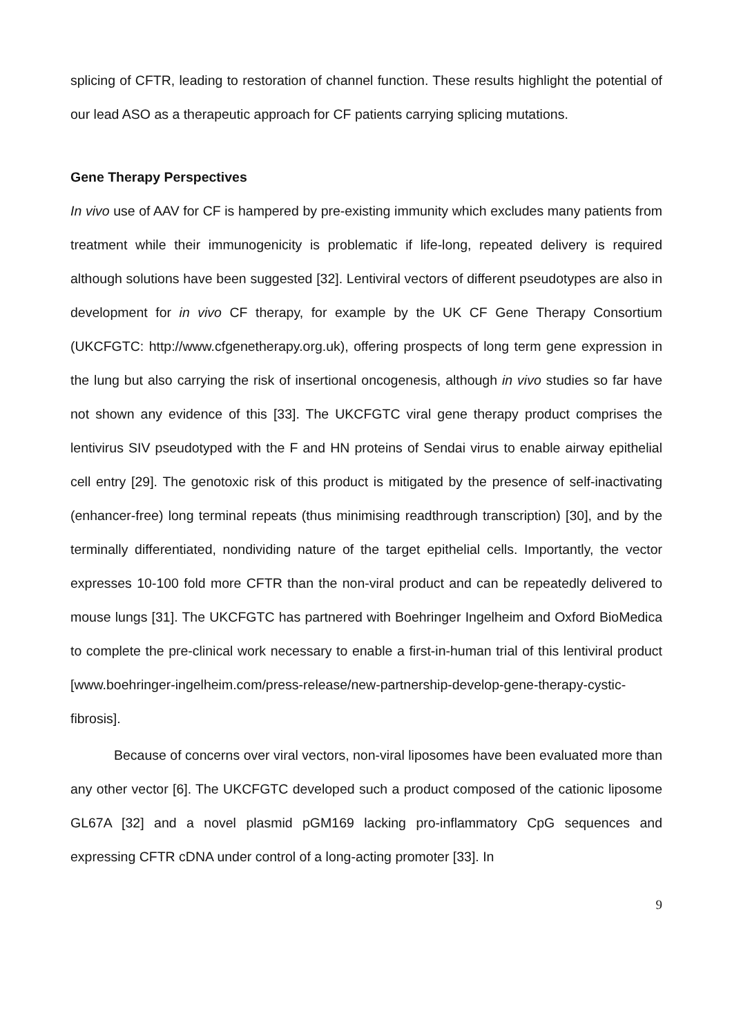splicing of CFTR, leading to restoration of channel function. These results highlight the potential of our lead ASO as a therapeutic approach for CF patients carrying splicing mutations.
Gene Therapy Perspectives
In vivo use of AAV for CF is hampered by pre-existing immunity which excludes many patients from treatment while their immunogenicity is problematic if life-long, repeated delivery is required although solutions have been suggested [32]. Lentiviral vectors of different pseudotypes are also in development for in vivo CF therapy, for example by the UK CF Gene Therapy Consortium (UKCFGTC: http://www.cfgenetherapy.org.uk), offering prospects of long term gene expression in the lung but also carrying the risk of insertional oncogenesis, although in vivo studies so far have not shown any evidence of this [33]. The UKCFGTC viral gene therapy product comprises the lentivirus SIV pseudotyped with the F and HN proteins of Sendai virus to enable airway epithelial cell entry [29]. The genotoxic risk of this product is mitigated by the presence of self-inactivating (enhancer-free) long terminal repeats (thus minimising readthrough transcription) [30], and by the terminally differentiated, nondividing nature of the target epithelial cells. Importantly, the vector expresses 10-100 fold more CFTR than the non-viral product and can be repeatedly delivered to mouse lungs [31]. The UKCFGTC has partnered with Boehringer Ingelheim and Oxford BioMedica to complete the pre-clinical work necessary to enable a first-in-human trial of this lentiviral product [www.boehringer-ingelheim.com/press-release/new-partnership-develop-gene-therapy-cystic-fibrosis].
Because of concerns over viral vectors, non-viral liposomes have been evaluated more than any other vector [6]. The UKCFGTC developed such a product composed of the cationic liposome GL67A [32] and a novel plasmid pGM169 lacking pro-inflammatory CpG sequences and expressing CFTR cDNA under control of a long-acting promoter [33]. In
9